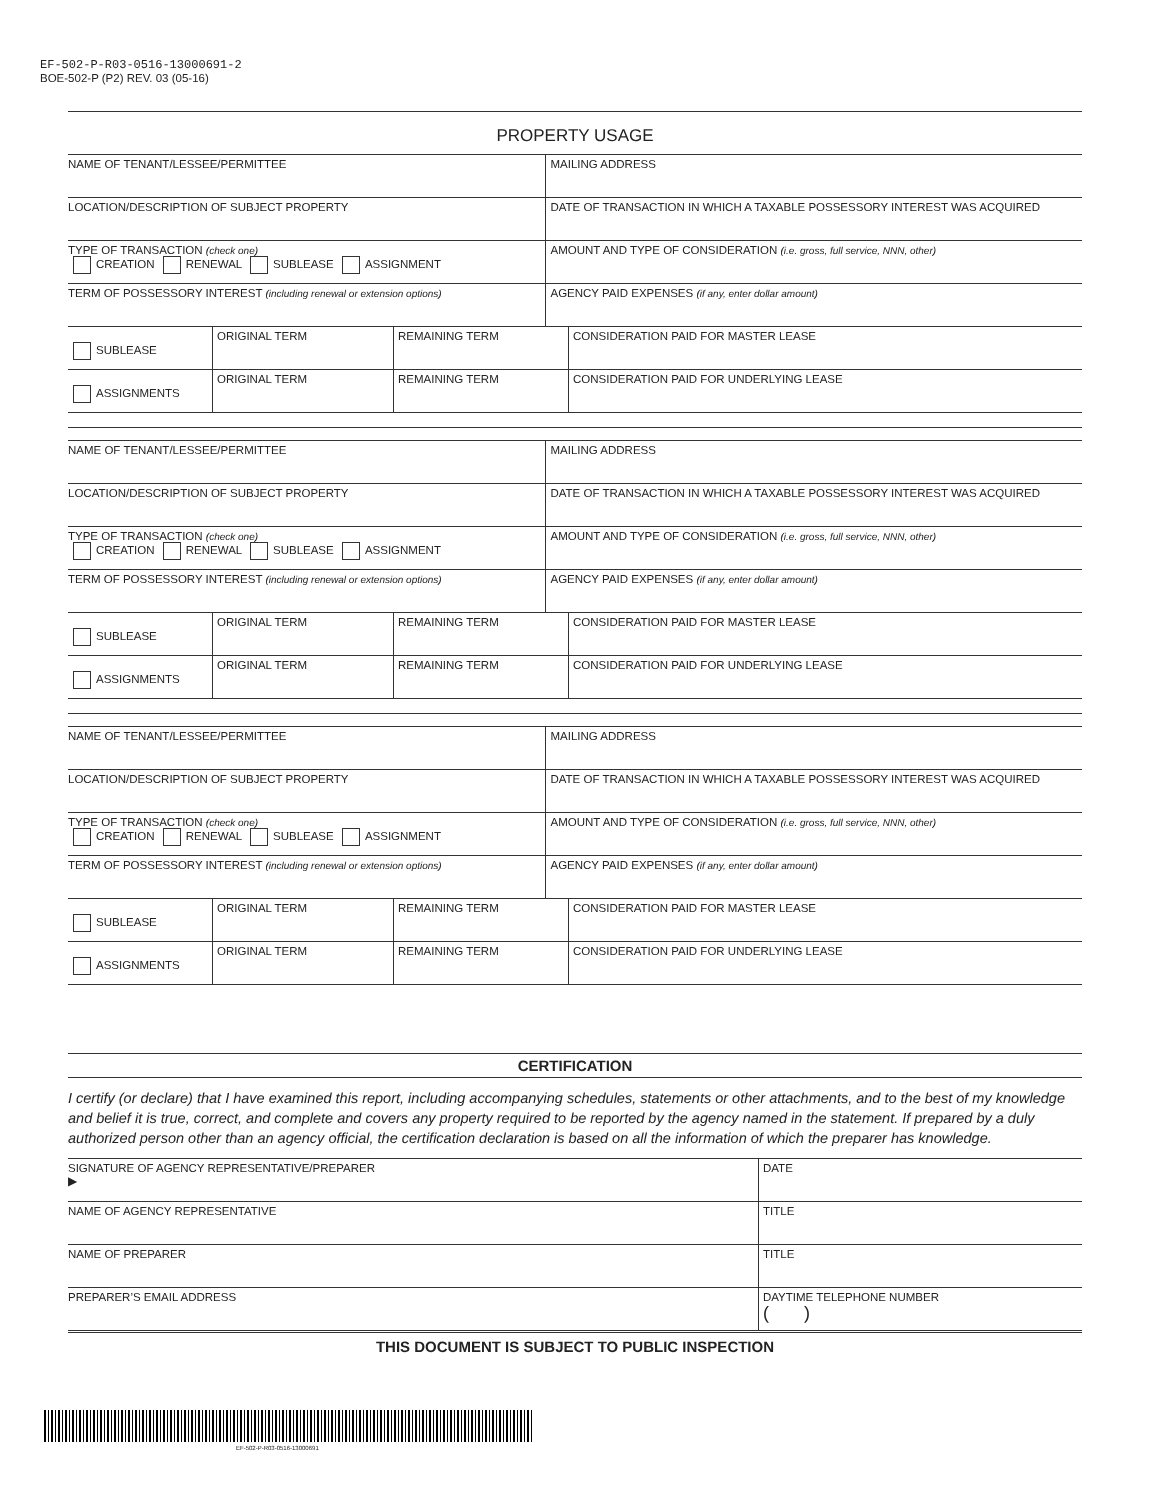EF-502-P-R03-0516-13000691-2
BOE-502-P (P2) REV. 03 (05-16)
PROPERTY USAGE
| NAME OF TENANT/LESSEE/PERMITTEE | MAILING ADDRESS |
| LOCATION/DESCRIPTION OF SUBJECT PROPERTY | DATE OF TRANSACTION IN WHICH A TAXABLE POSSESSORY INTEREST WAS ACQUIRED |
| TYPE OF TRANSACTION (check one) CREATION RENEWAL SUBLEASE ASSIGNMENT | AMOUNT AND TYPE OF CONSIDERATION (i.e. gross, full service, NNN, other) |
| TERM OF POSSESSORY INTEREST (including renewal or extension options) | AGENCY PAID EXPENSES (if any, enter dollar amount) |
| SUBLEASE | ORIGINAL TERM | REMAINING TERM | CONSIDERATION PAID FOR MASTER LEASE |
| ASSIGNMENTS | ORIGINAL TERM | REMAINING TERM | CONSIDERATION PAID FOR UNDERLYING LEASE |
| NAME OF TENANT/LESSEE/PERMITTEE | MAILING ADDRESS |
| LOCATION/DESCRIPTION OF SUBJECT PROPERTY | DATE OF TRANSACTION IN WHICH A TAXABLE POSSESSORY INTEREST WAS ACQUIRED |
| TYPE OF TRANSACTION (check one) CREATION RENEWAL SUBLEASE ASSIGNMENT | AMOUNT AND TYPE OF CONSIDERATION (i.e. gross, full service, NNN, other) |
| TERM OF POSSESSORY INTEREST (including renewal or extension options) | AGENCY PAID EXPENSES (if any, enter dollar amount) |
| SUBLEASE | ORIGINAL TERM | REMAINING TERM | CONSIDERATION PAID FOR MASTER LEASE |
| ASSIGNMENTS | ORIGINAL TERM | REMAINING TERM | CONSIDERATION PAID FOR UNDERLYING LEASE |
| NAME OF TENANT/LESSEE/PERMITTEE | MAILING ADDRESS |
| LOCATION/DESCRIPTION OF SUBJECT PROPERTY | DATE OF TRANSACTION IN WHICH A TAXABLE POSSESSORY INTEREST WAS ACQUIRED |
| TYPE OF TRANSACTION (check one) CREATION RENEWAL SUBLEASE ASSIGNMENT | AMOUNT AND TYPE OF CONSIDERATION (i.e. gross, full service, NNN, other) |
| TERM OF POSSESSORY INTEREST (including renewal or extension options) | AGENCY PAID EXPENSES (if any, enter dollar amount) |
| SUBLEASE | ORIGINAL TERM | REMAINING TERM | CONSIDERATION PAID FOR MASTER LEASE |
| ASSIGNMENTS | ORIGINAL TERM | REMAINING TERM | CONSIDERATION PAID FOR UNDERLYING LEASE |
CERTIFICATION
I certify (or declare) that I have examined this report, including accompanying schedules, statements or other attachments, and to the best of my knowledge and belief it is true, correct, and complete and covers any property required to be reported by the agency named in the statement. If prepared by a duly authorized person other than an agency official, the certification declaration is based on all the information of which the preparer has knowledge.
| SIGNATURE OF AGENCY REPRESENTATIVE/PREPARER ▶ | DATE |
| NAME OF AGENCY REPRESENTATIVE | TITLE |
| NAME OF PREPARER | TITLE |
| PREPARER’S EMAIL ADDRESS | DAYTIME TELEPHONE NUMBER ( ) |
THIS DOCUMENT IS SUBJECT TO PUBLIC INSPECTION
EF-502-P-R03-0516-13000691